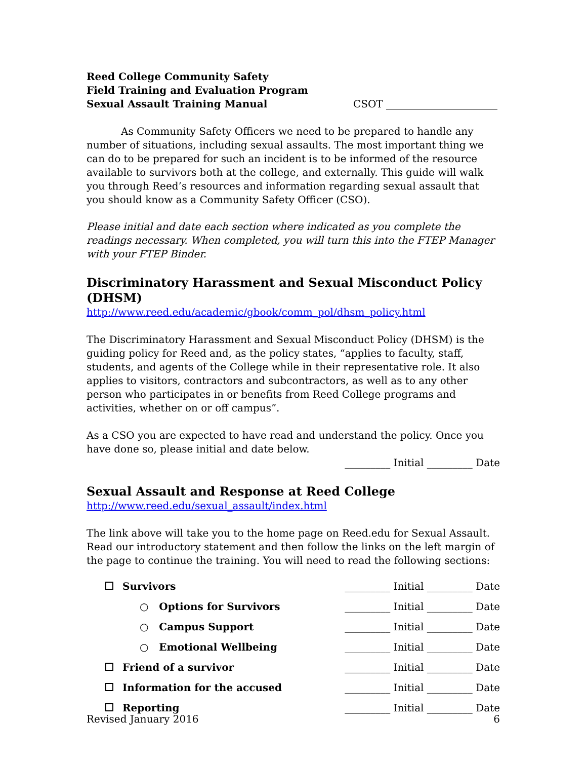Reed College Community Safety
Field Training and Evaluation Program
Sexual Assault Training Manual
CSOT ______________________
As Community Safety Officers we need to be prepared to handle any number of situations, including sexual assaults. The most important thing we can do to be prepared for such an incident is to be informed of the resource available to survivors both at the college, and externally. This guide will walk you through Reed’s resources and information regarding sexual assault that you should know as a Community Safety Officer (CSO).
Please initial and date each section where indicated as you complete the readings necessary. When completed, you will turn this into the FTEP Manager with your FTEP Binder.
Discriminatory Harassment and Sexual Misconduct Policy (DHSM)
http://www.reed.edu/academic/gbook/comm_pol/dhsm_policy.html
The Discriminatory Harassment and Sexual Misconduct Policy (DHSM) is the guiding policy for Reed and, as the policy states, “applies to faculty, staff, students, and agents of the College while in their representative role. It also applies to visitors, contractors and subcontractors, as well as to any other person who participates in or benefits from Reed College programs and activities, whether on or off campus”.
As a CSO you are expected to have read and understand the policy. Once you have done so, please initial and date below.
_________ Initial _________ Date
Sexual Assault and Response at Reed College
http://www.reed.edu/sexual_assault/index.html
The link above will take you to the home page on Reed.edu for Sexual Assault. Read our introductory statement and then follow the links on the left margin of the page to continue the training. You will need to read the following sections:
Survivors _________ Initial _________ Date
○ Options for Survivors _________ Initial _________ Date
○ Campus Support _________ Initial _________ Date
○ Emotional Wellbeing _________ Initial _________ Date
Friend of a survivor _________ Initial _________ Date
Information for the accused _________ Initial _________ Date
Reporting _________ Initial _________ Date
Revised January 2016 6